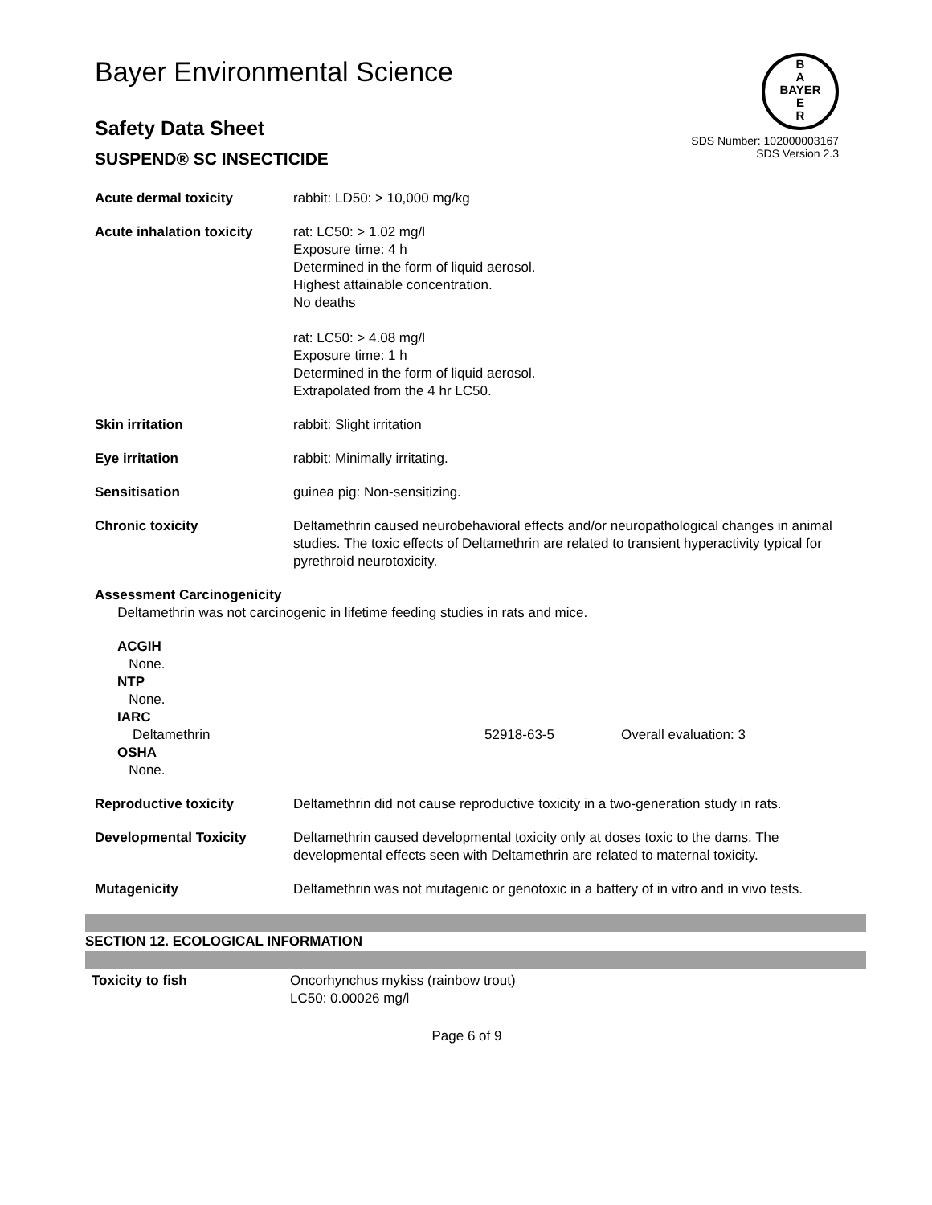Bayer Environmental Science
B
A
BAYER
E
R
Safety Data Sheet
SUSPEND® SC INSECTICIDE
SDS Number: 102000003167
SDS Version 2.3
| Acute dermal toxicity | rabbit: LD50: > 10,000 mg/kg |
| Acute inhalation toxicity | rat: LC50: > 1.02 mg/l Exposure time: 4 h Determined in the form of liquid aerosol. Highest attainable concentration. No deaths rat: LC50: > 4.08 mg/l Exposure time: 1 h Determined in the form of liquid aerosol. Extrapolated from the 4 hr LC50. |
| Skin irritation | rabbit: Slight irritation |
| Eye irritation | rabbit: Minimally irritating. |
| Sensitisation | guinea pig: Non-sensitizing. |
| Chronic toxicity | Deltamethrin caused neurobehavioral effects and/or neuropathological changes in animal studies. The toxic effects of Deltamethrin are related to transient hyperactivity typical for pyrethroid neurotoxicity. |
Assessment Carcinogenicity
Deltamethrin was not carcinogenic in lifetime feeding studies in rats and mice.
ACGIH
None.
NTP
None.
IARC
Deltamethrin 52918-63-5 Overall evaluation: 3
OSHA
None.
| Reproductive toxicity | Deltamethrin did not cause reproductive toxicity in a two-generation study in rats. |
| Developmental Toxicity | Deltamethrin caused developmental toxicity only at doses toxic to the dams. The developmental effects seen with Deltamethrin are related to maternal toxicity. |
| Mutagenicity | Deltamethrin was not mutagenic or genotoxic in a battery of in vitro and in vivo tests. |
SECTION 12. ECOLOGICAL INFORMATION
| Toxicity to fish | Oncorhynchus mykiss (rainbow trout) LC50: 0.00026 mg/l |
Page 6 of 9